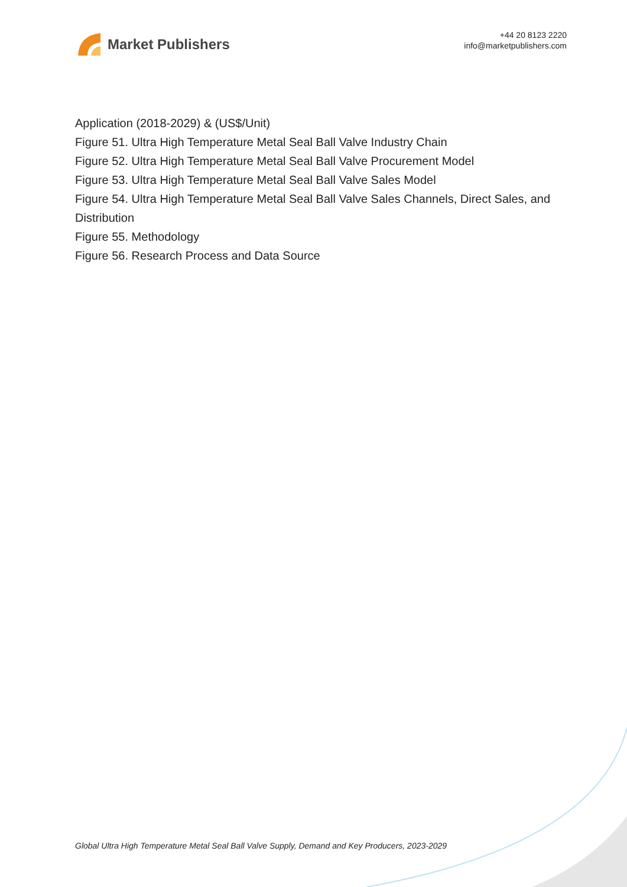Market Publishers
+44 20 8123 2220
info@marketpublishers.com
Application (2018-2029) & (US$/Unit)
Figure 51. Ultra High Temperature Metal Seal Ball Valve Industry Chain
Figure 52. Ultra High Temperature Metal Seal Ball Valve Procurement Model
Figure 53. Ultra High Temperature Metal Seal Ball Valve Sales Model
Figure 54. Ultra High Temperature Metal Seal Ball Valve Sales Channels, Direct Sales, and Distribution
Figure 55. Methodology
Figure 56. Research Process and Data Source
Global Ultra High Temperature Metal Seal Ball Valve Supply, Demand and Key Producers, 2023-2029